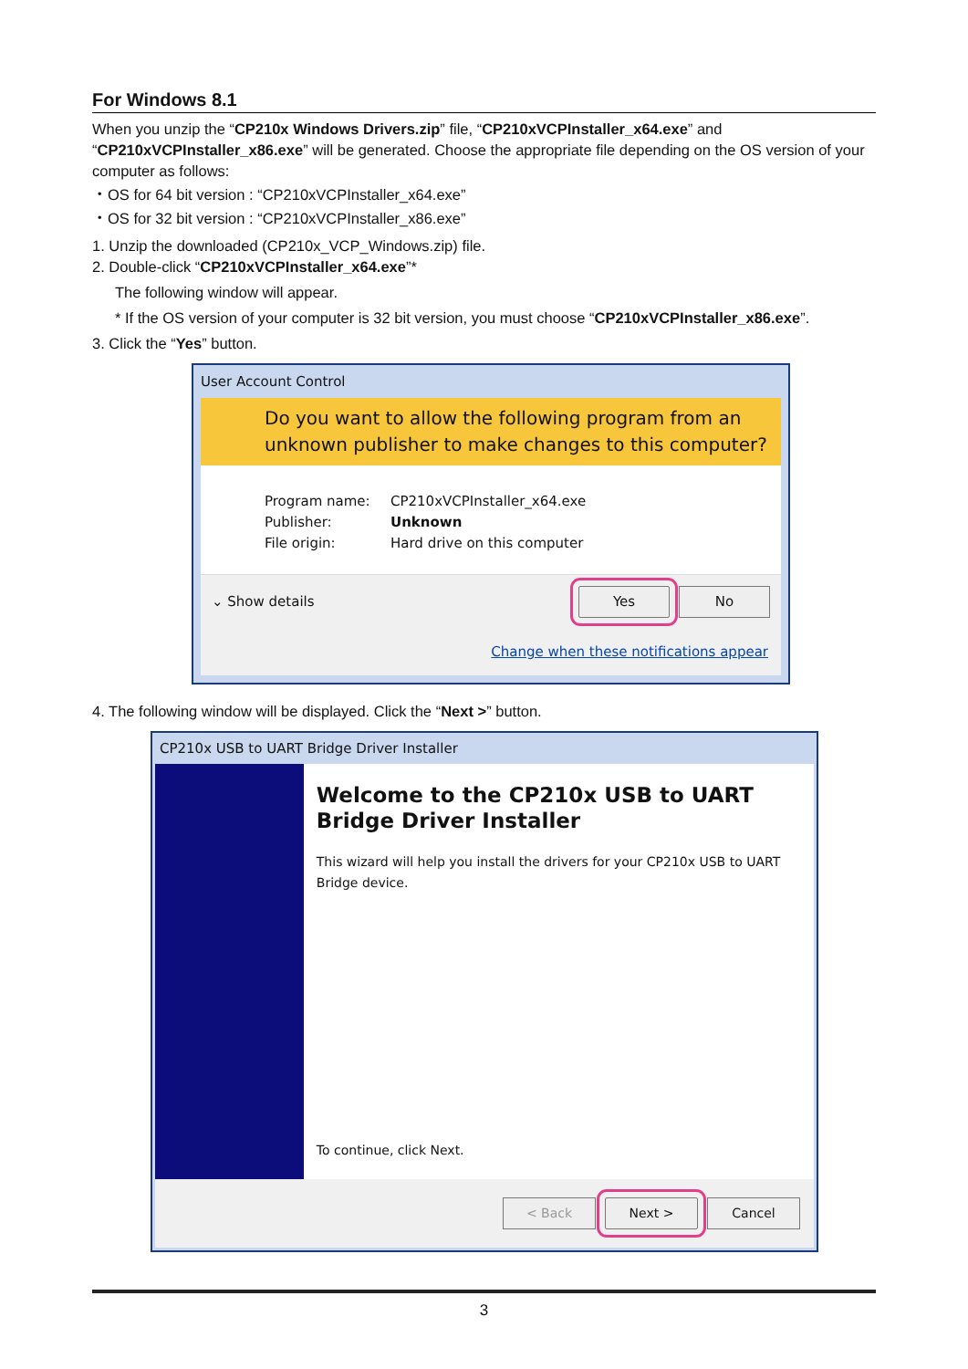For Windows 8.1
When you unzip the “CP210x Windows Drivers.zip” file, “CP210xVCPInstaller_x64.exe” and “CP210xVCPInstaller_x86.exe” will be generated. Choose the appropriate file depending on the OS version of your computer as follows:
・OS for 64 bit version : “CP210xVCPInstaller_x64.exe”
・OS for 32 bit version : “CP210xVCPInstaller_x86.exe”
1. Unzip the downloaded (CP210x_VCP_Windows.zip) file.
2. Double-click “CP210xVCPInstaller_x64.exe”*
The following window will appear.
* If the OS version of your computer is 32 bit version, you must choose “CP210xVCPInstaller_x86.exe”.
3. Click the “Yes” button.
User Account Control
Do you want to allow the following program from an unknown publisher to make changes to this computer?
Program name: CP210xVCPInstaller_x64.exe
Publisher: Unknown
File origin: Hard drive on this computer
⌄ Show details Yes No
Change when these notifications appear
4. The following window will be displayed. Click the “Next >” button.
CP210x USB to UART Bridge Driver Installer
Welcome to the CP210x USB to UART Bridge Driver Installer
This wizard will help you install the drivers for your CP210x USB to UART Bridge device.
To continue, click Next.
< Back Next > Cancel
3